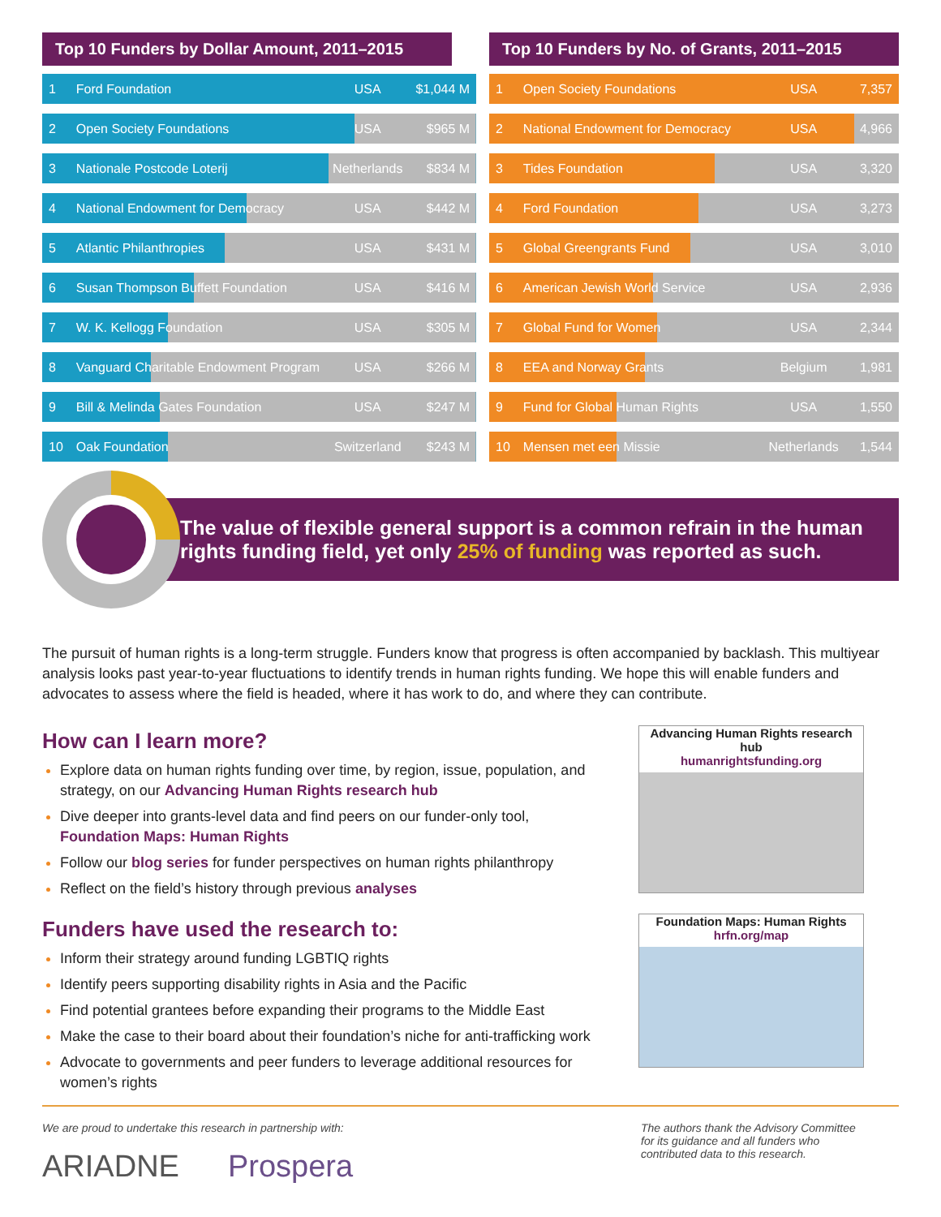Top 10 Funders by Dollar Amount, 2011–2015
| 1 | Ford Foundation | USA | $1,044 M |
| 2 | Open Society Foundations | USA | $965 M |
| 3 | Nationale Postcode Loterij | Netherlands | $834 M |
| 4 | National Endowment for Democracy | USA | $442 M |
| 5 | Atlantic Philanthropies | USA | $431 M |
| 6 | Susan Thompson Buffett Foundation | USA | $416 M |
| 7 | W. K. Kellogg Foundation | USA | $305 M |
| 8 | Vanguard Charitable Endowment Program | USA | $266 M |
| 9 | Bill & Melinda Gates Foundation | USA | $247 M |
| 10 | Oak Foundation | Switzerland | $243 M |
Top 10 Funders by No. of Grants, 2011–2015
| 1 | Open Society Foundations | USA | 7,357 |
| 2 | National Endowment for Democracy | USA | 4,966 |
| 3 | Tides Foundation | USA | 3,320 |
| 4 | Ford Foundation | USA | 3,273 |
| 5 | Global Greengrants Fund | USA | 3,010 |
| 6 | American Jewish World Service | USA | 2,936 |
| 7 | Global Fund for Women | USA | 2,344 |
| 8 | EEA and Norway Grants | Belgium | 1,981 |
| 9 | Fund for Global Human Rights | USA | 1,550 |
| 10 | Mensen met een Missie | Netherlands | 1,544 |
The value of flexible general support is a common refrain in the human rights funding field, yet only 25% of funding was reported as such.
The pursuit of human rights is a long-term struggle. Funders know that progress is often accompanied by backlash. This multiyear analysis looks past year-to-year fluctuations to identify trends in human rights funding. We hope this will enable funders and advocates to assess where the field is headed, where it has work to do, and where they can contribute.
How can I learn more?
Explore data on human rights funding over time, by region, issue, population, and strategy, on our Advancing Human Rights research hub
Dive deeper into grants-level data and find peers on our funder-only tool, Foundation Maps: Human Rights
Follow our blog series for funder perspectives on human rights philanthropy
Reflect on the field’s history through previous analyses
Funders have used the research to:
Inform their strategy around funding LGBTIQ rights
Identify peers supporting disability rights in Asia and the Pacific
Find potential grantees before expanding their programs to the Middle East
Make the case to their board about their foundation’s niche for anti-trafficking work
Advocate to governments and peer funders to leverage additional resources for women’s rights
Advancing Human Rights research hub
humanrightsfunding.org
Foundation Maps: Human Rights
hrfn.org/map
We are proud to undertake this research in partnership with:
ARIADNE Prospera
The authors thank the Advisory Committee for its guidance and all funders who contributed data to this research.